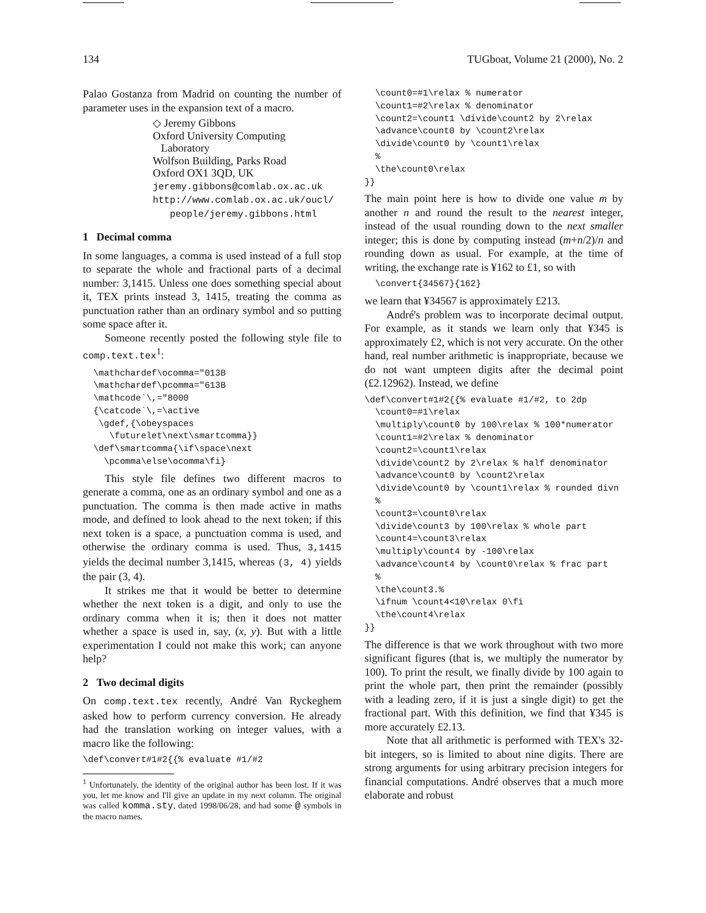134 TUGboat, Volume 21 (2000), No. 2
Palao Gostanza from Madrid on counting the number of parameter uses in the expansion text of a macro.
◇ Jeremy Gibbons
Oxford University Computing
Laboratory
Wolfson Building, Parks Road
Oxford OX1 3QD, UK
jeremy.gibbons@comlab.ox.ac.uk
http://www.comlab.ox.ac.uk/oucl/
people/jeremy.gibbons.html
1 Decimal comma
In some languages, a comma is used instead of a full stop to separate the whole and fractional parts of a decimal number: 3,1415. Unless one does something special about it, TEX prints instead 3, 1415, treating the comma as punctuation rather than an ordinary symbol and so putting some space after it.
Someone recently posted the following style file to comp.text.tex<sup>1</sup>:
  \mathchardef\ocomma="013B
  \mathchardef\pcomma="613B
  \mathcode`\,="8000
  {\catcode`\,=\active
   \gdef,{\obeyspaces
     \futurelet\next\smartcomma}}
  \def\smartcomma{\if\space\next
    \pcomma\else\ocomma\fi}
This style file defines two different macros to generate a comma, one as an ordinary symbol and one as a punctuation. The comma is then made active in maths mode, and defined to look ahead to the next token; if this next token is a space, a punctuation comma is used, and otherwise the ordinary comma is used. Thus, 3,1415 yields the decimal number 3,1415, whereas (3, 4) yields the pair (3, 4).
It strikes me that it would be better to determine whether the next token is a digit, and only to use the ordinary comma when it is; then it does not matter whether a space is used in, say, (x, y). But with a little experimentation I could not make this work; can anyone help?
2 Two decimal digits
On comp.text.tex recently, André Van Ryckeghem asked how to perform currency conversion. He already had the translation working on integer values, with a macro like the following:
\def\convert#1#2{{% evaluate #1/#2
<sup>1</sup> Unfortunately, the identity of the original author has been lost. If it was you, let me know and I'll give an update in my next column. The original was called komma.sty, dated 1998/06/28, and had some @ symbols in the macro names.
  \count0=#1\relax % numerator
  \count1=#2\relax % denominator
  \count2=\count1 \divide\count2 by 2\relax
  \advance\count0 by \count2\relax
  \divide\count0 by \count1\relax
  %
  \the\count0\relax
}}
The main point here is how to divide one value m by another n and round the result to the nearest integer, instead of the usual rounding down to the next smaller integer; this is done by computing instead (m+n/2)/n and rounding down as usual. For example, at the time of writing, the exchange rate is ¥162 to £1, so with
  \convert{34567}{162}
we learn that ¥34567 is approximately £213.
André's problem was to incorporate decimal output. For example, as it stands we learn only that ¥345 is approximately £2, which is not very accurate. On the other hand, real number arithmetic is inappropriate, because we do not want umpteen digits after the decimal point (£2.12962). Instead, we define
\def\convert#1#2{{% evaluate #1/#2, to 2dp
  \count0=#1\relax
  \multiply\count0 by 100\relax % 100*numerator
  \count1=#2\relax % denominator
  \count2=\count1\relax
  \divide\count2 by 2\relax % half denominator
  \advance\count0 by \count2\relax
  \divide\count0 by \count1\relax % rounded divn
  %
  \count3=\count0\relax
  \divide\count3 by 100\relax % whole part
  \count4=\count3\relax
  \multiply\count4 by -100\relax
  \advance\count4 by \count0\relax % frac part
  %
  \the\count3.%
  \ifnum \count4<10\relax 0\fi
  \the\count4\relax
}}
The difference is that we work throughout with two more significant figures (that is, we multiply the numerator by 100). To print the result, we finally divide by 100 again to print the whole part, then print the remainder (possibly with a leading zero, if it is just a single digit) to get the fractional part. With this definition, we find that ¥345 is more accurately £2.13.
Note that all arithmetic is performed with TEX's 32-bit integers, so is limited to about nine digits. There are strong arguments for using arbitrary precision integers for financial computations. André observes that a much more elaborate and robust